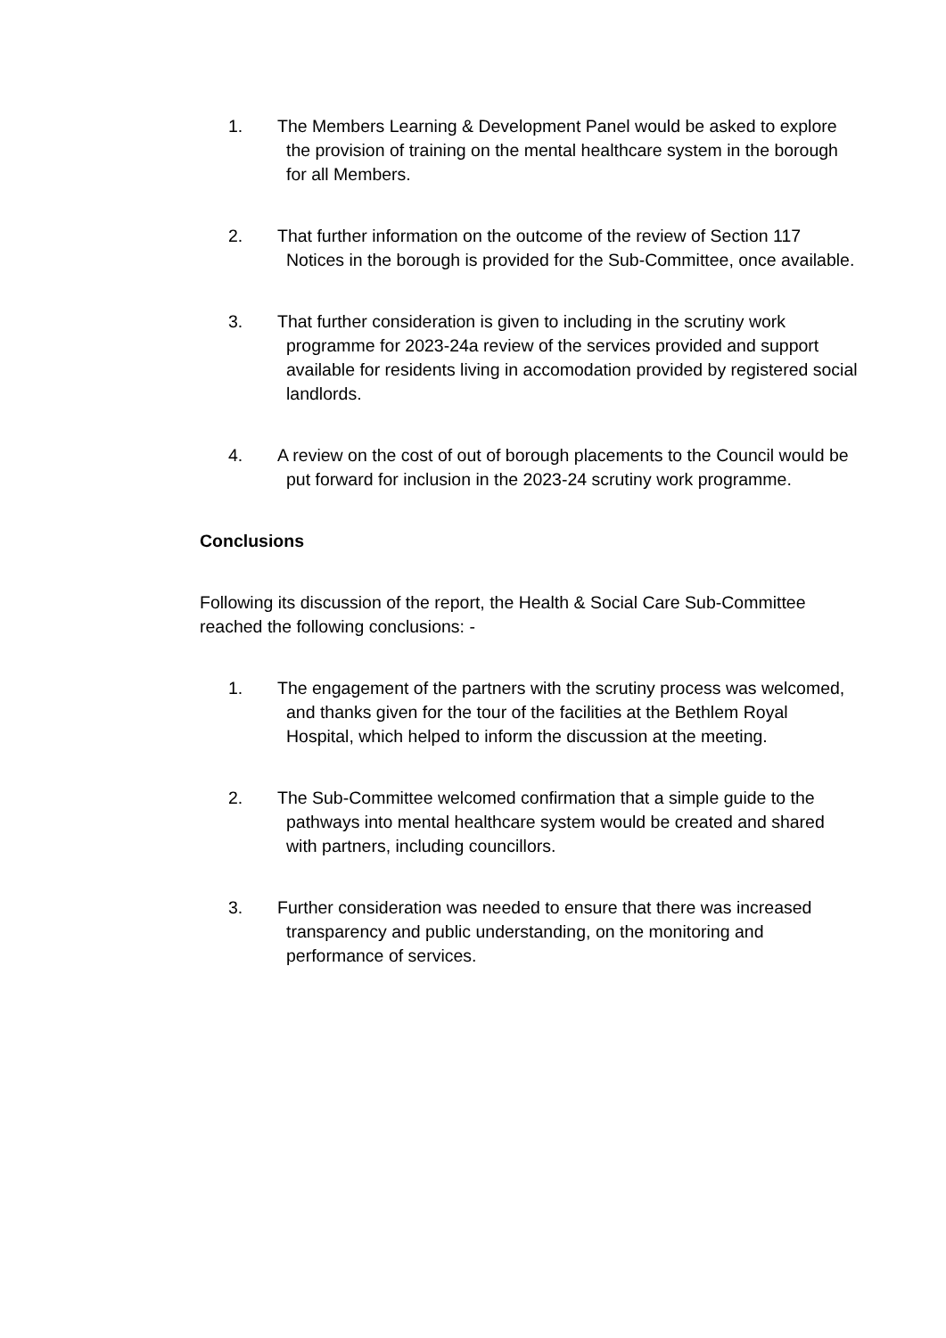1. The Members Learning & Development Panel would be asked to explore the provision of training on the mental healthcare system in the borough for all Members.
2. That further information on the outcome of the review of Section 117 Notices in the borough is provided for the Sub-Committee, once available.
3. That further consideration is given to including in the scrutiny work programme for 2023-24a review of the services provided and support available for residents living in accomodation provided by registered social landlords.
4. A review on the cost of out of borough placements to the Council would be put forward for inclusion in the 2023-24 scrutiny work programme.
Conclusions
Following its discussion of the report, the Health & Social Care Sub-Committee reached the following conclusions: -
1. The engagement of the partners with the scrutiny process was welcomed, and thanks given for the tour of the facilities at the Bethlem Royal Hospital, which helped to inform the discussion at the meeting.
2. The Sub-Committee welcomed confirmation that a simple guide to the pathways into mental healthcare system would be created and shared with partners, including councillors.
3. Further consideration was needed to ensure that there was increased transparency and public understanding, on the monitoring and performance of services.